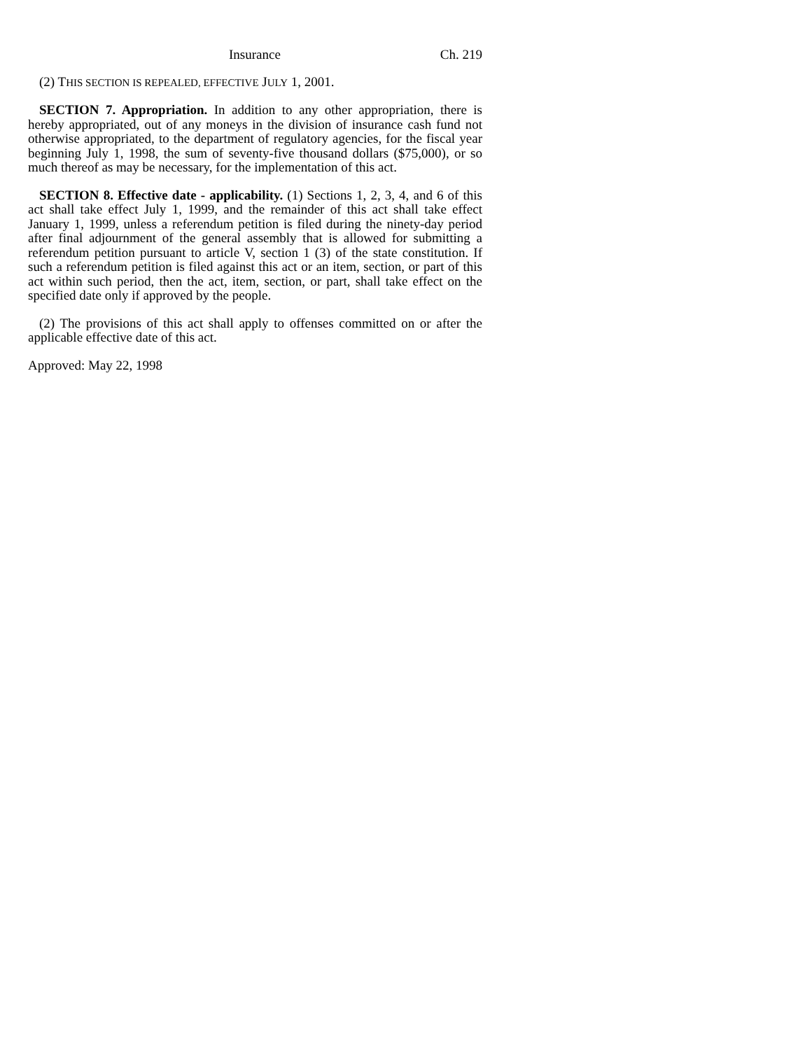Insurance Ch. 219
(2) THIS SECTION IS REPEALED, EFFECTIVE JULY 1, 2001.
SECTION 7. Appropriation. In addition to any other appropriation, there is hereby appropriated, out of any moneys in the division of insurance cash fund not otherwise appropriated, to the department of regulatory agencies, for the fiscal year beginning July 1, 1998, the sum of seventy-five thousand dollars ($75,000), or so much thereof as may be necessary, for the implementation of this act.
SECTION 8. Effective date - applicability. (1) Sections 1, 2, 3, 4, and 6 of this act shall take effect July 1, 1999, and the remainder of this act shall take effect January 1, 1999, unless a referendum petition is filed during the ninety-day period after final adjournment of the general assembly that is allowed for submitting a referendum petition pursuant to article V, section 1 (3) of the state constitution. If such a referendum petition is filed against this act or an item, section, or part of this act within such period, then the act, item, section, or part, shall take effect on the specified date only if approved by the people.
(2) The provisions of this act shall apply to offenses committed on or after the applicable effective date of this act.
Approved: May 22, 1998